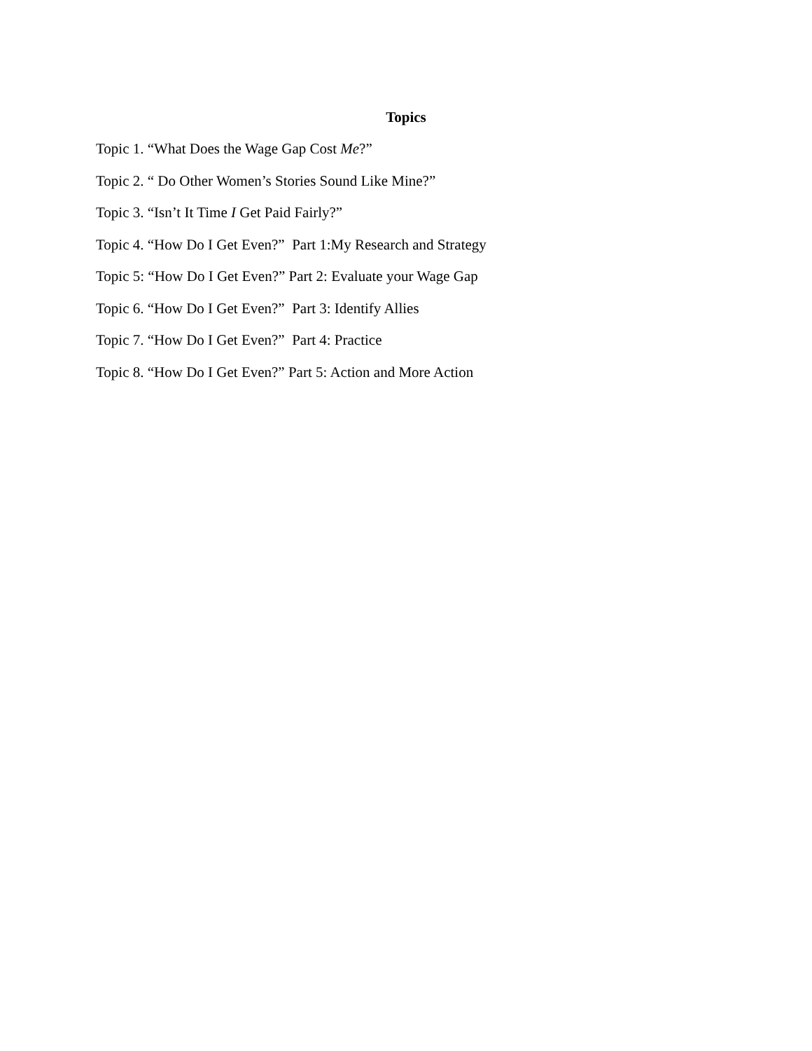Topics
Topic 1. “What Does the Wage Gap Cost Me?”
Topic 2. “ Do Other Women’s Stories Sound Like Mine?”
Topic 3. “Isn’t It Time I Get Paid Fairly?”
Topic 4. “How Do I Get Even?” Part 1:My Research and Strategy
Topic 5: “How Do I Get Even?” Part 2: Evaluate your Wage Gap
Topic 6. “How Do I Get Even?” Part 3: Identify Allies
Topic 7. “How Do I Get Even?” Part 4: Practice
Topic 8. “How Do I Get Even?” Part 5: Action and More Action